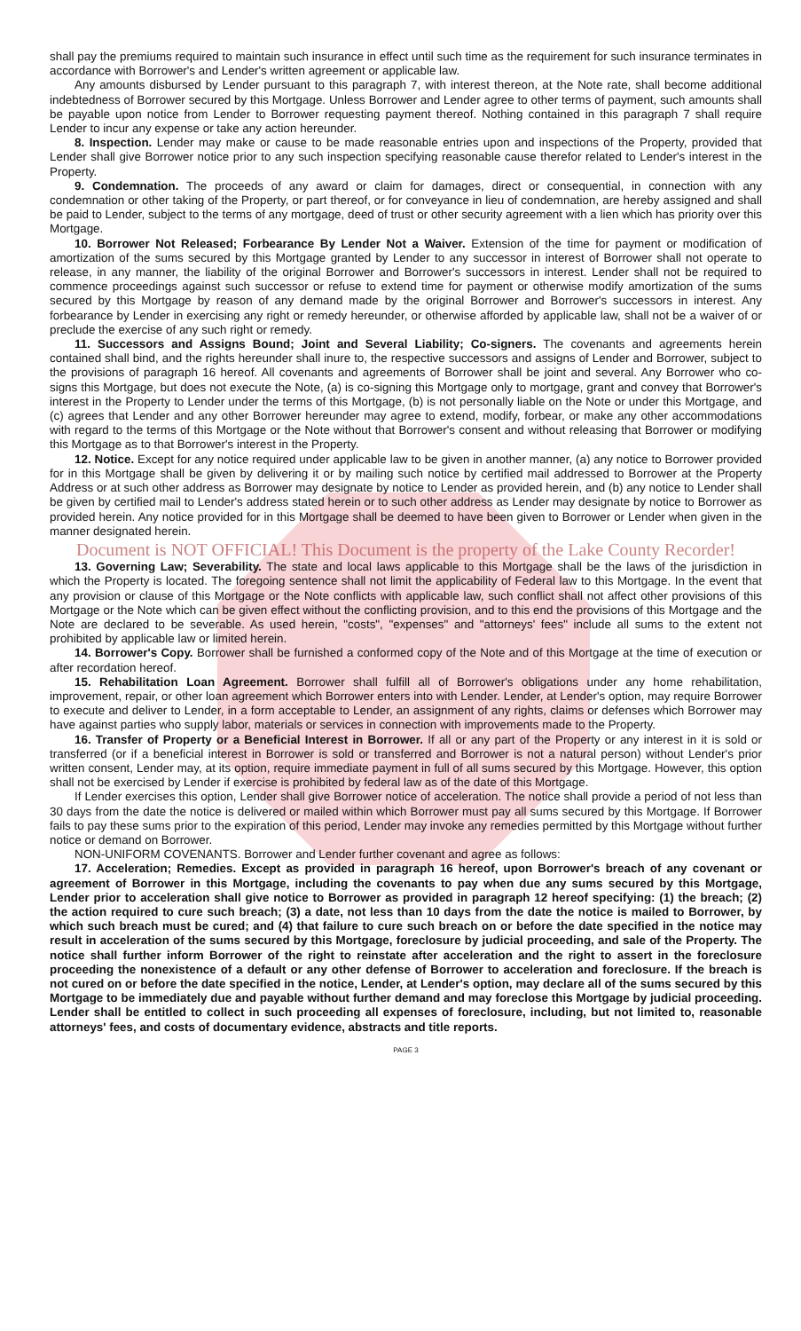shall pay the premiums required to maintain such insurance in effect until such time as the requirement for such insurance terminates in accordance with Borrower's and Lender's written agreement or applicable law.
Any amounts disbursed by Lender pursuant to this paragraph 7, with interest thereon, at the Note rate, shall become additional indebtedness of Borrower secured by this Mortgage. Unless Borrower and Lender agree to other terms of payment, such amounts shall be payable upon notice from Lender to Borrower requesting payment thereof. Nothing contained in this paragraph 7 shall require Lender to incur any expense or take any action hereunder.
8. Inspection. Lender may make or cause to be made reasonable entries upon and inspections of the Property, provided that Lender shall give Borrower notice prior to any such inspection specifying reasonable cause therefor related to Lender's interest in the Property.
9. Condemnation. The proceeds of any award or claim for damages, direct or consequential, in connection with any condemnation or other taking of the Property, or part thereof, or for conveyance in lieu of condemnation, are hereby assigned and shall be paid to Lender, subject to the terms of any mortgage, deed of trust or other security agreement with a lien which has priority over this Mortgage.
10. Borrower Not Released; Forbearance By Lender Not a Waiver. Extension of the time for payment or modification of amortization of the sums secured by this Mortgage granted by Lender to any successor in interest of Borrower shall not operate to release, in any manner, the liability of the original Borrower and Borrower's successors in interest. Lender shall not be required to commence proceedings against such successor or refuse to extend time for payment or otherwise modify amortization of the sums secured by this Mortgage by reason of any demand made by the original Borrower and Borrower's successors in interest. Any forbearance by Lender in exercising any right or remedy hereunder, or otherwise afforded by applicable law, shall not be a waiver of or preclude the exercise of any such right or remedy.
11. Successors and Assigns Bound; Joint and Several Liability; Co-signers. The covenants and agreements herein contained shall bind, and the rights hereunder shall inure to, the respective successors and assigns of Lender and Borrower, subject to the provisions of paragraph 16 hereof. All covenants and agreements of Borrower shall be joint and several. Any Borrower who co-signs this Mortgage, but does not execute the Note, (a) is co-signing this Mortgage only to mortgage, grant and convey that Borrower's interest in the Property to Lender under the terms of this Mortgage, (b) is not personally liable on the Note or under this Mortgage, and (c) agrees that Lender and any other Borrower hereunder may agree to extend, modify, forbear, or make any other accommodations with regard to the terms of this Mortgage or the Note without that Borrower's consent and without releasing that Borrower or modifying this Mortgage as to that Borrower's interest in the Property.
12. Notice. Except for any notice required under applicable law to be given in another manner, (a) any notice to Borrower provided for in this Mortgage shall be given by delivering it or by mailing such notice by certified mail addressed to Borrower at the Property Address or at such other address as Borrower may designate by notice to Lender as provided herein, and (b) any notice to Lender shall be given by certified mail to Lender's address stated herein or to such other address as Lender may designate by notice to Borrower as provided herein. Any notice provided for in this Mortgage shall be deemed to have been given to Borrower or Lender when given in the manner designated herein.
Document is NOT OFFICIAL! This Document is the property of the Lake County Recorder!
13. Governing Law; Severability. The state and local laws applicable to this Mortgage shall be the laws of the jurisdiction in which the Property is located. The foregoing sentence shall not limit the applicability of Federal law to this Mortgage. In the event that any provision or clause of this Mortgage or the Note conflicts with applicable law, such conflict shall not affect other provisions of this Mortgage or the Note which can be given effect without the conflicting provision, and to this end the provisions of this Mortgage and the Note are declared to be severable. As used herein, "costs", "expenses" and "attorneys' fees" include all sums to the extent not prohibited by applicable law or limited herein.
14. Borrower's Copy. Borrower shall be furnished a conformed copy of the Note and of this Mortgage at the time of execution or after recordation hereof.
15. Rehabilitation Loan Agreement. Borrower shall fulfill all of Borrower's obligations under any home rehabilitation, improvement, repair, or other loan agreement which Borrower enters into with Lender. Lender, at Lender's option, may require Borrower to execute and deliver to Lender, in a form acceptable to Lender, an assignment of any rights, claims or defenses which Borrower may have against parties who supply labor, materials or services in connection with improvements made to the Property.
16. Transfer of Property or a Beneficial Interest in Borrower. If all or any part of the Property or any interest in it is sold or transferred (or if a beneficial interest in Borrower is sold or transferred and Borrower is not a natural person) without Lender's prior written consent, Lender may, at its option, require immediate payment in full of all sums secured by this Mortgage. However, this option shall not be exercised by Lender if exercise is prohibited by federal law as of the date of this Mortgage.
If Lender exercises this option, Lender shall give Borrower notice of acceleration. The notice shall provide a period of not less than 30 days from the date the notice is delivered or mailed within which Borrower must pay all sums secured by this Mortgage. If Borrower fails to pay these sums prior to the expiration of this period, Lender may invoke any remedies permitted by this Mortgage without further notice or demand on Borrower.
NON-UNIFORM COVENANTS. Borrower and Lender further covenant and agree as follows:
17. Acceleration; Remedies. Except as provided in paragraph 16 hereof, upon Borrower's breach of any covenant or agreement of Borrower in this Mortgage, including the covenants to pay when due any sums secured by this Mortgage, Lender prior to acceleration shall give notice to Borrower as provided in paragraph 12 hereof specifying: (1) the breach; (2) the action required to cure such breach; (3) a date, not less than 10 days from the date the notice is mailed to Borrower, by which such breach must be cured; and (4) that failure to cure such breach on or before the date specified in the notice may result in acceleration of the sums secured by this Mortgage, foreclosure by judicial proceeding, and sale of the Property. The notice shall further inform Borrower of the right to reinstate after acceleration and the right to assert in the foreclosure proceeding the nonexistence of a default or any other defense of Borrower to acceleration and foreclosure. If the breach is not cured on or before the date specified in the notice, Lender, at Lender's option, may declare all of the sums secured by this Mortgage to be immediately due and payable without further demand and may foreclose this Mortgage by judicial proceeding. Lender shall be entitled to collect in such proceeding all expenses of foreclosure, including, but not limited to, reasonable attorneys' fees, and costs of documentary evidence, abstracts and title reports.
PAGE 3